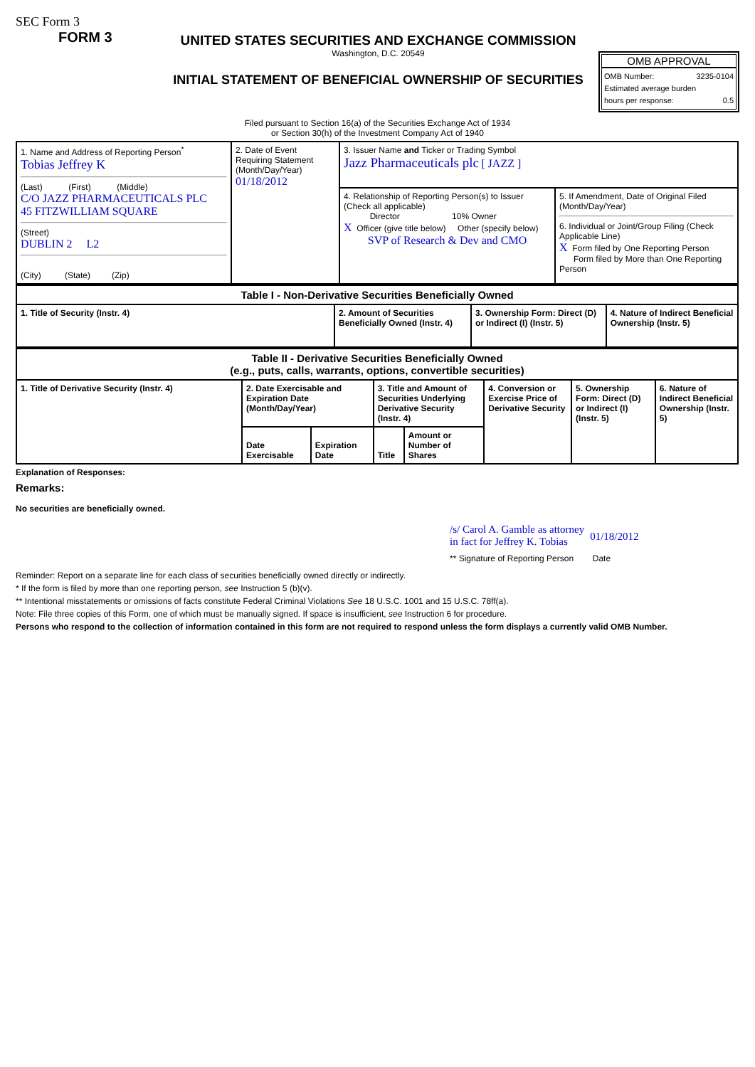SEC Form 3
FORM 3
UNITED STATES SECURITIES AND EXCHANGE COMMISSION
Washington, D.C. 20549
INITIAL STATEMENT OF BENEFICIAL OWNERSHIP OF SECURITIES
OMB APPROVAL
OMB Number: 3235-0104
Estimated average burden
hours per response: 0.5
Filed pursuant to Section 16(a) of the Securities Exchange Act of 1934
or Section 30(h) of the Investment Company Act of 1940
| 1. Name and Address of Reporting Person<sup>*</sup> Tobias Jeffrey K (Last) (First) (Middle) C/O JAZZ PHARMACEUTICALS PLC 45 FITZWILLIAM SQUARE (Street) DUBLIN 2 L2 (City) (State) (Zip) | 2. Date of Event Requiring Statement (Month/Day/Year) 01/18/2012 | 3. Issuer Name and Ticker or Trading Symbol Jazz Pharmaceuticals plc [ JAZZ ] | |
| | | 4. Relationship of Reporting Person(s) to Issuer (Check all applicable) Director 10% Owner X Officer (give title below) Other (specify below) SVP of Research & Dev and CMO | 5. If Amendment, Date of Original Filed (Month/Day/Year) 6. Individual or Joint/Group Filing (Check Applicable Line) X Form filed by One Reporting Person Form filed by More than One Reporting Person |
| Table I - Non-Derivative Securities Beneficially Owned | | | |
| --- | --- | --- | --- |
| 1. Title of Security (Instr. 4) | 2. Amount of Securities Beneficially Owned (Instr. 4) | 3. Ownership Form: Direct (D) or Indirect (I) (Instr. 5) | 4. Nature of Indirect Beneficial Ownership (Instr. 5) |
| Table II - Derivative Securities Beneficially Owned (e.g., puts, calls, warrants, options, convertible securities) | | | | | | | |
| --- | --- | --- | --- | --- | --- | --- | --- |
| 1. Title of Derivative Security (Instr. 4) | 2. Date Exercisable and Expiration Date (Month/Day/Year) | | 3. Title and Amount of Securities Underlying Derivative Security (Instr. 4) | | 4. Conversion or Exercise Price of Derivative Security | 5. Ownership Form: Direct (D) or Indirect (I) (Instr. 5) | 6. Nature of Indirect Beneficial Ownership (Instr. 5) |
| | Date Exercisable | Expiration Date | Title | Amount or Number of Shares | | | |
Explanation of Responses:
Remarks:
No securities are beneficially owned.
/s/ Carol A. Gamble as attorney
in fact for Jeffrey K. Tobias 01/18/2012
** Signature of Reporting Person Date
Reminder: Report on a separate line for each class of securities beneficially owned directly or indirectly.
* If the form is filed by more than one reporting person, see Instruction 5 (b)(v).
** Intentional misstatements or omissions of facts constitute Federal Criminal Violations See 18 U.S.C. 1001 and 15 U.S.C. 78ff(a).
Note: File three copies of this Form, one of which must be manually signed. If space is insufficient, see Instruction 6 for procedure.
Persons who respond to the collection of information contained in this form are not required to respond unless the form displays a currently valid OMB Number.